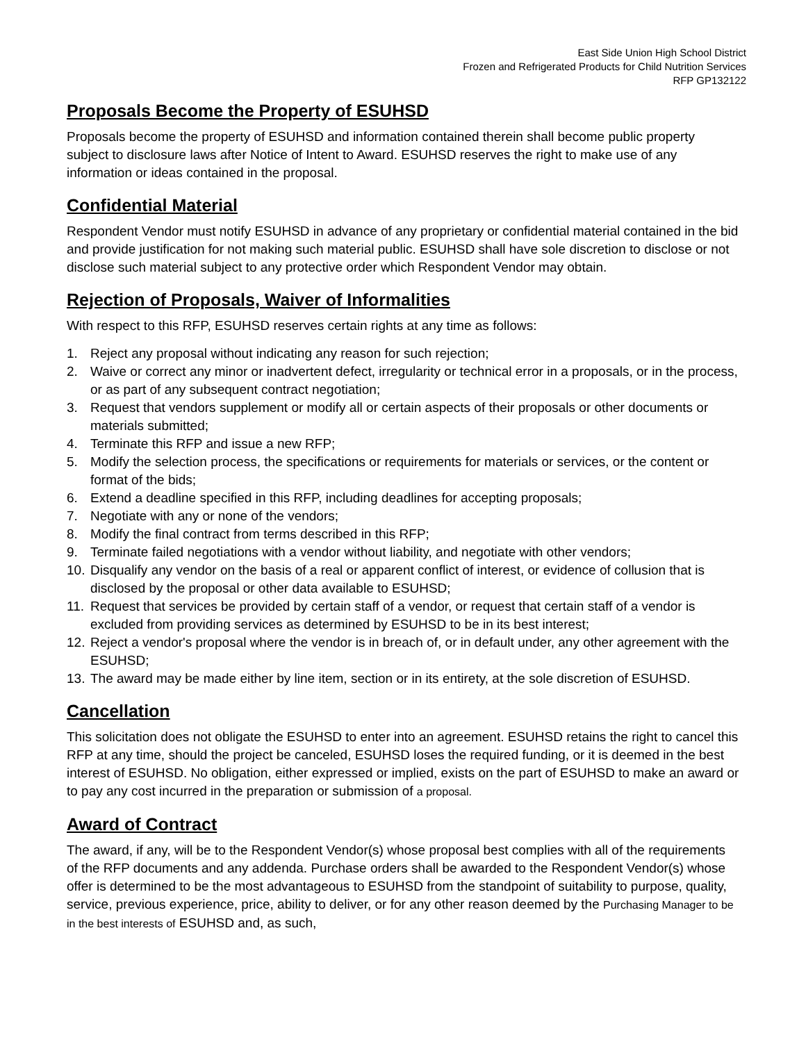East Side Union High School District
Frozen and Refrigerated Products for Child Nutrition Services
RFP GP132122
Proposals Become the Property of ESUHSD
Proposals become the property of ESUHSD and information contained therein shall become public property subject to disclosure laws after Notice of Intent to Award. ESUHSD reserves the right to make use of any information or ideas contained in the proposal.
Confidential Material
Respondent Vendor must notify ESUHSD in advance of any proprietary or confidential material contained in the bid and provide justification for not making such material public. ESUHSD shall have sole discretion to disclose or not disclose such material subject to any protective order which Respondent Vendor may obtain.
Rejection of Proposals, Waiver of Informalities
With respect to this RFP, ESUHSD reserves certain rights at any time as follows:
1. Reject any proposal without indicating any reason for such rejection;
2. Waive or correct any minor or inadvertent defect, irregularity or technical error in a proposals, or in the process, or as part of any subsequent contract negotiation;
3. Request that vendors supplement or modify all or certain aspects of their proposals or other documents or materials submitted;
4. Terminate this RFP and issue a new RFP;
5. Modify the selection process, the specifications or requirements for materials or services, or the content or format of the bids;
6. Extend a deadline specified in this RFP, including deadlines for accepting proposals;
7. Negotiate with any or none of the vendors;
8. Modify the final contract from terms described in this RFP;
9. Terminate failed negotiations with a vendor without liability, and negotiate with other vendors;
10. Disqualify any vendor on the basis of a real or apparent conflict of interest, or evidence of collusion that is disclosed by the proposal or other data available to ESUHSD;
11. Request that services be provided by certain staff of a vendor, or request that certain staff of a vendor is excluded from providing services as determined by ESUHSD to be in its best interest;
12. Reject a vendor's proposal where the vendor is in breach of, or in default under, any other agreement with the ESUHSD;
13. The award may be made either by line item, section or in its entirety, at the sole discretion of ESUHSD.
Cancellation
This solicitation does not obligate the ESUHSD to enter into an agreement. ESUHSD retains the right to cancel this RFP at any time, should the project be canceled, ESUHSD loses the required funding, or it is deemed in the best interest of ESUHSD. No obligation, either expressed or implied, exists on the part of ESUHSD to make an award or to pay any cost incurred in the preparation or submission of a proposal.
Award of Contract
The award, if any, will be to the Respondent Vendor(s) whose proposal best complies with all of the requirements of the RFP documents and any addenda. Purchase orders shall be awarded to the Respondent Vendor(s) whose offer is determined to be the most advantageous to ESUHSD from the standpoint of suitability to purpose, quality, service, previous experience, price, ability to deliver, or for any other reason deemed by the Purchasing Manager to be in the best interests of ESUHSD and, as such,